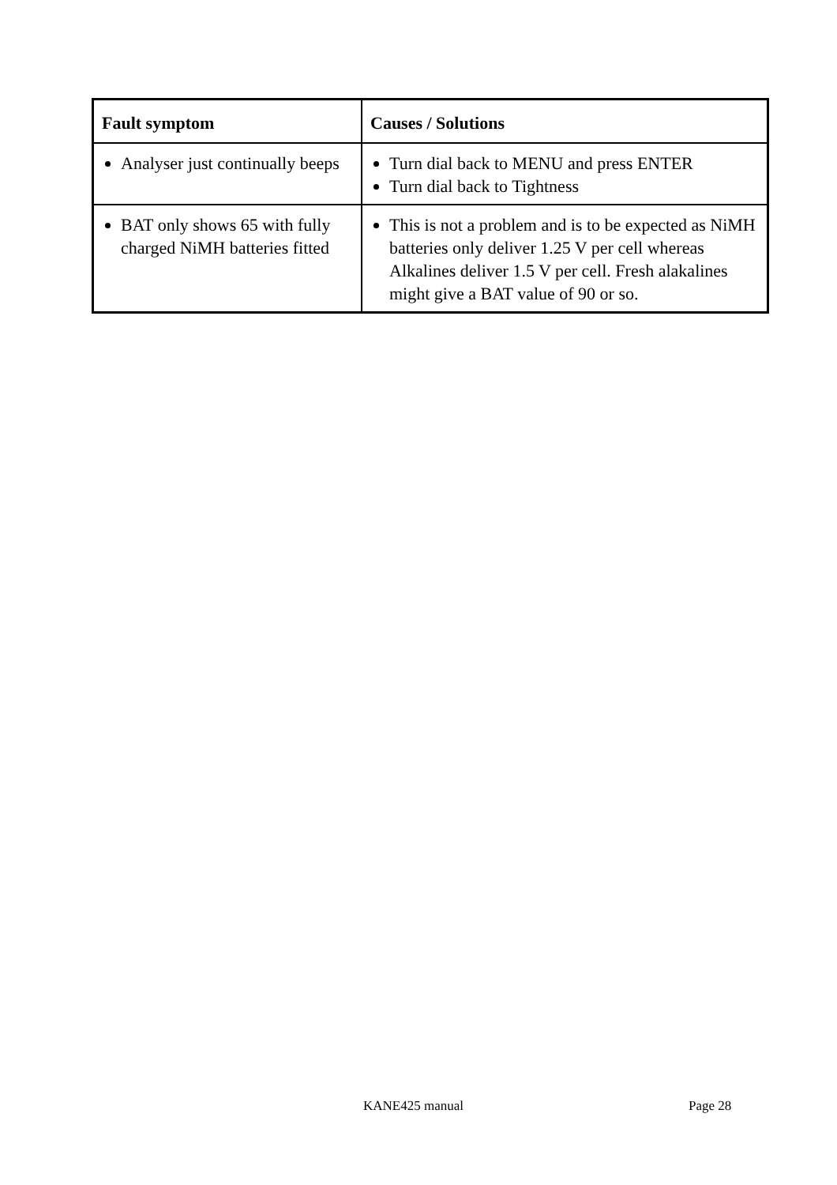| Fault symptom | Causes / Solutions |
| --- | --- |
| Analyser just continually beeps | Turn dial back to MENU and press ENTER Turn dial back to Tightness |
| BAT only shows 65 with fully charged NiMH batteries fitted | This is not a problem and is to be expected as NiMH batteries only deliver 1.25 V per cell whereas Alkalines deliver 1.5 V per cell. Fresh alakalines might give a BAT value of 90 or so. |
KANE425 manual Page 28